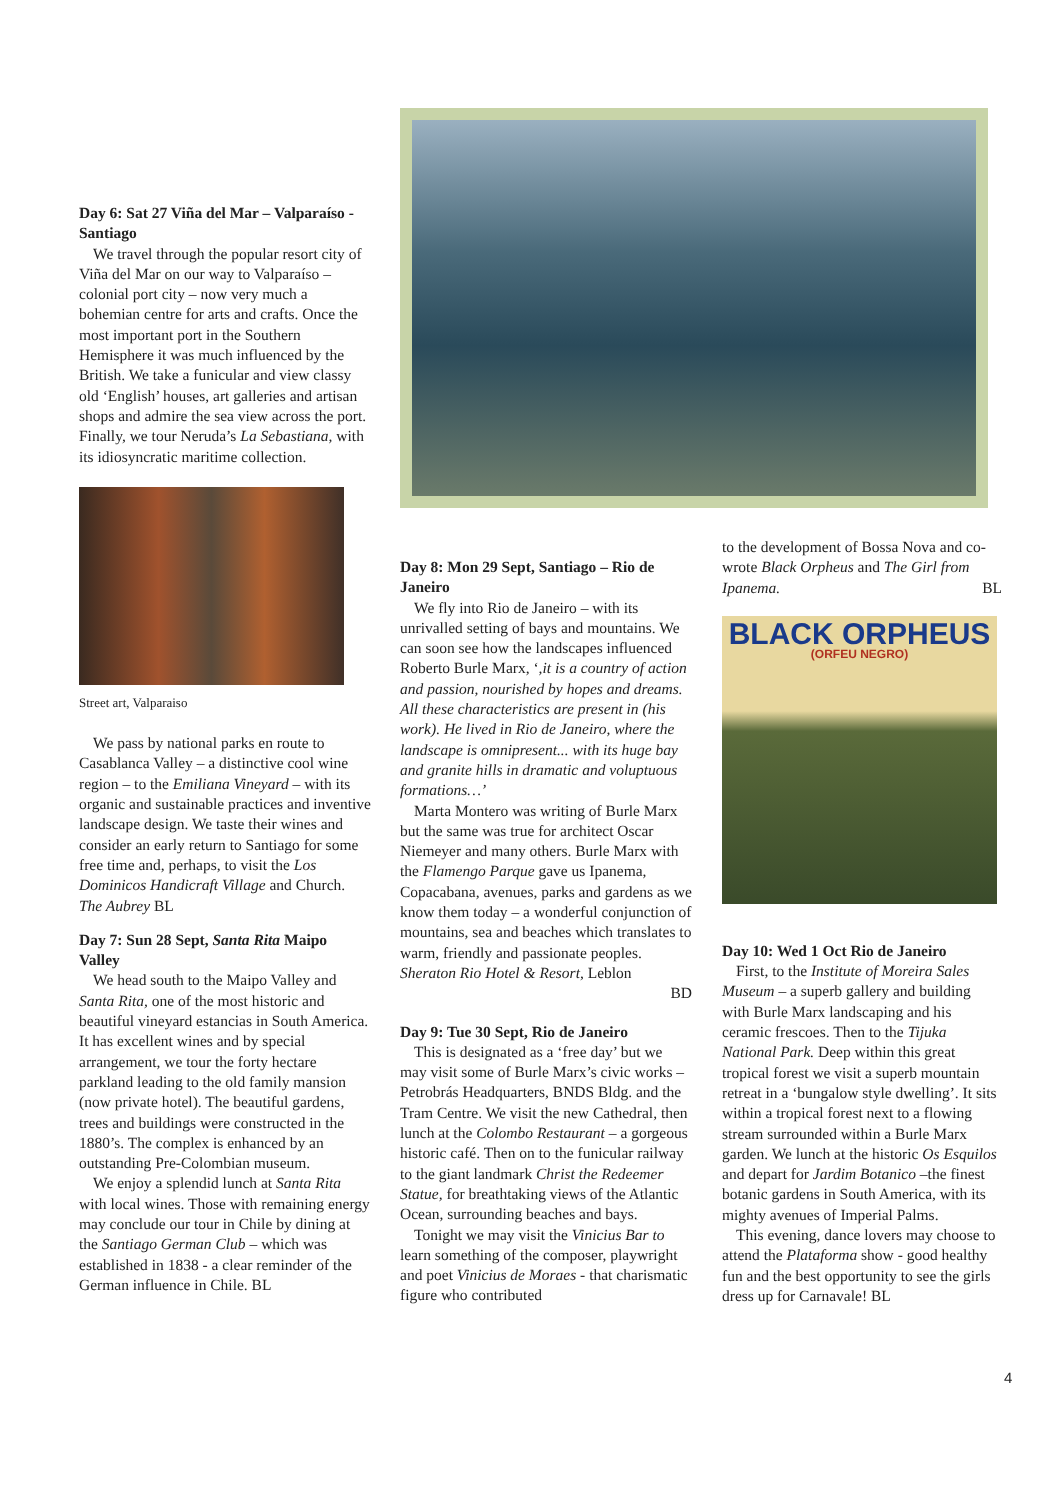Day 6: Sat 27 Viña del Mar – Valparaíso - Santiago
We travel through the popular resort city of Viña del Mar on our way to Valparaíso – colonial port city – now very much a bohemian centre for arts and crafts. Once the most important port in the Southern Hemisphere it was much influenced by the British. We take a funicular and view classy old ‘English’ houses, art galleries and artisan shops and admire the sea view across the port. Finally, we tour Neruda’s La Sebastiana, with its idiosyncratic maritime collection.
Street art, Valparaiso
We pass by national parks en route to Casablanca Valley – a distinctive cool wine region – to the Emiliana Vineyard – with its organic and sustainable practices and inventive landscape design. We taste their wines and consider an early return to Santiago for some free time and, perhaps, to visit the Los Dominicos Handicraft Village and Church. The Aubrey BL
Day 7: Sun 28 Sept, Santa Rita Maipo Valley
We head south to the Maipo Valley and Santa Rita, one of the most historic and beautiful vineyard estancias in South America. It has excellent wines and by special arrangement, we tour the forty hectare parkland leading to the old family mansion (now private hotel). The beautiful gardens, trees and buildings were constructed in the 1880’s. The complex is enhanced by an outstanding Pre-Colombian museum.
We enjoy a splendid lunch at Santa Rita with local wines. Those with remaining energy may conclude our tour in Chile by dining at the Santiago German Club – which was established in 1838 - a clear reminder of the German influence in Chile. BL
Day 8: Mon 29 Sept, Santiago – Rio de Janeiro
We fly into Rio de Janeiro – with its unrivalled setting of bays and mountains. We can soon see how the landscapes influenced Roberto Burle Marx, ‘,it is a country of action and passion, nourished by hopes and dreams. All these characteristics are present in (his work). He lived in Rio de Janeiro, where the landscape is omnipresent... with its huge bay and granite hills in dramatic and voluptuous formations…’
Marta Montero was writing of Burle Marx but the same was true for architect Oscar Niemeyer and many others. Burle Marx with the Flamengo Parque gave us Ipanema, Copacabana, avenues, parks and gardens as we know them today – a wonderful conjunction of mountains, sea and beaches which translates to warm, friendly and passionate peoples. Sheraton Rio Hotel & Resort, Leblon
BD
Day 9: Tue 30 Sept, Rio de Janeiro
This is designated as a ‘free day’ but we may visit some of Burle Marx’s civic works – Petrobrás Headquarters, BNDS Bldg. and the Tram Centre. We visit the new Cathedral, then lunch at the Colombo Restaurant – a gorgeous historic café. Then on to the funicular railway to the giant landmark Christ the Redeemer Statue, for breathtaking views of the Atlantic Ocean, surrounding beaches and bays.
Tonight we may visit the Vinicius Bar to learn something of the composer, playwright and poet Vinicius de Moraes - that charismatic figure who contributed
to the development of Bossa Nova and co-wrote Black Orpheus and The Girl from Ipanema. BL
BLACK ORPHEUS
(ORFEU NEGRO)
Day 10: Wed 1 Oct Rio de Janeiro
First, to the Institute of Moreira Sales Museum – a superb gallery and building with Burle Marx landscaping and his ceramic frescoes. Then to the Tijuka National Park. Deep within this great tropical forest we visit a superb mountain retreat in a ‘bungalow style dwelling’. It sits within a tropical forest next to a flowing stream surrounded within a Burle Marx garden. We lunch at the historic Os Esquilos and depart for Jardim Botanico –the finest botanic gardens in South America, with its mighty avenues of Imperial Palms.
This evening, dance lovers may choose to attend the Plataforma show - good healthy fun and the best opportunity to see the girls dress up for Carnavale! BL
4